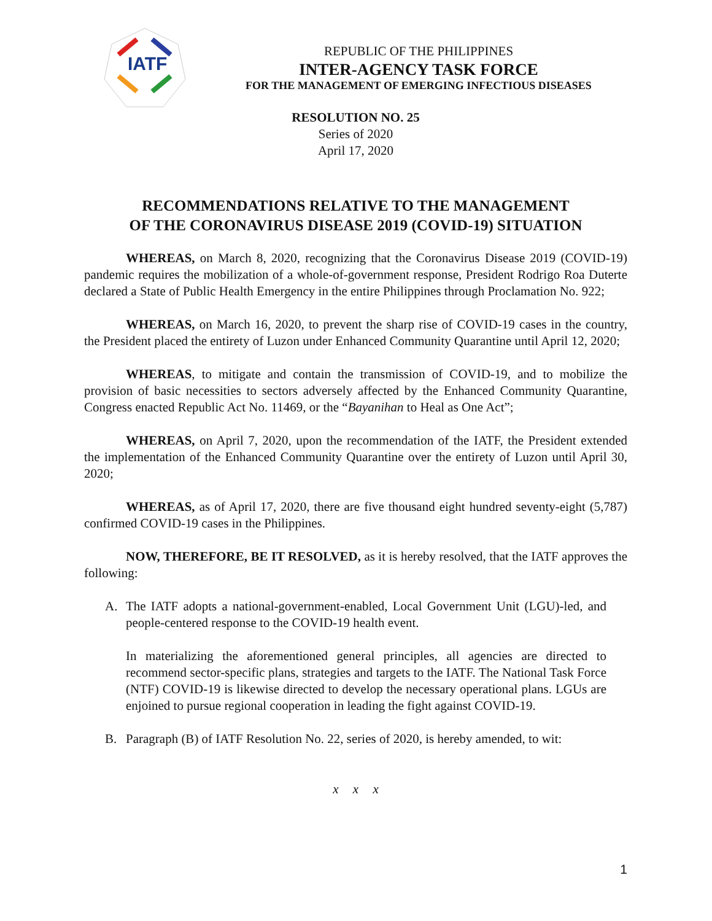IATF
REPUBLIC OF THE PHILIPPINES
INTER-AGENCY TASK FORCE
FOR THE MANAGEMENT OF EMERGING INFECTIOUS DISEASES
RESOLUTION NO. 25
Series of 2020
April 17, 2020
RECOMMENDATIONS RELATIVE TO THE MANAGEMENT
OF THE CORONAVIRUS DISEASE 2019 (COVID-19) SITUATION
WHEREAS, on March 8, 2020, recognizing that the Coronavirus Disease 2019 (COVID-19) pandemic requires the mobilization of a whole-of-government response, President Rodrigo Roa Duterte declared a State of Public Health Emergency in the entire Philippines through Proclamation No. 922;
WHEREAS, on March 16, 2020, to prevent the sharp rise of COVID-19 cases in the country, the President placed the entirety of Luzon under Enhanced Community Quarantine until April 12, 2020;
WHEREAS, to mitigate and contain the transmission of COVID-19, and to mobilize the provision of basic necessities to sectors adversely affected by the Enhanced Community Quarantine, Congress enacted Republic Act No. 11469, or the “Bayanihan to Heal as One Act”;
WHEREAS, on April 7, 2020, upon the recommendation of the IATF, the President extended the implementation of the Enhanced Community Quarantine over the entirety of Luzon until April 30, 2020;
WHEREAS, as of April 17, 2020, there are five thousand eight hundred seventy-eight (5,787) confirmed COVID-19 cases in the Philippines.
NOW, THEREFORE, BE IT RESOLVED, as it is hereby resolved, that the IATF approves the following:
A. The IATF adopts a national-government-enabled, Local Government Unit (LGU)-led, and people-centered response to the COVID-19 health event.
In materializing the aforementioned general principles, all agencies are directed to recommend sector-specific plans, strategies and targets to the IATF. The National Task Force (NTF) COVID-19 is likewise directed to develop the necessary operational plans. LGUs are enjoined to pursue regional cooperation in leading the fight against COVID-19.
B. Paragraph (B) of IATF Resolution No. 22, series of 2020, is hereby amended, to wit:
x x x
1